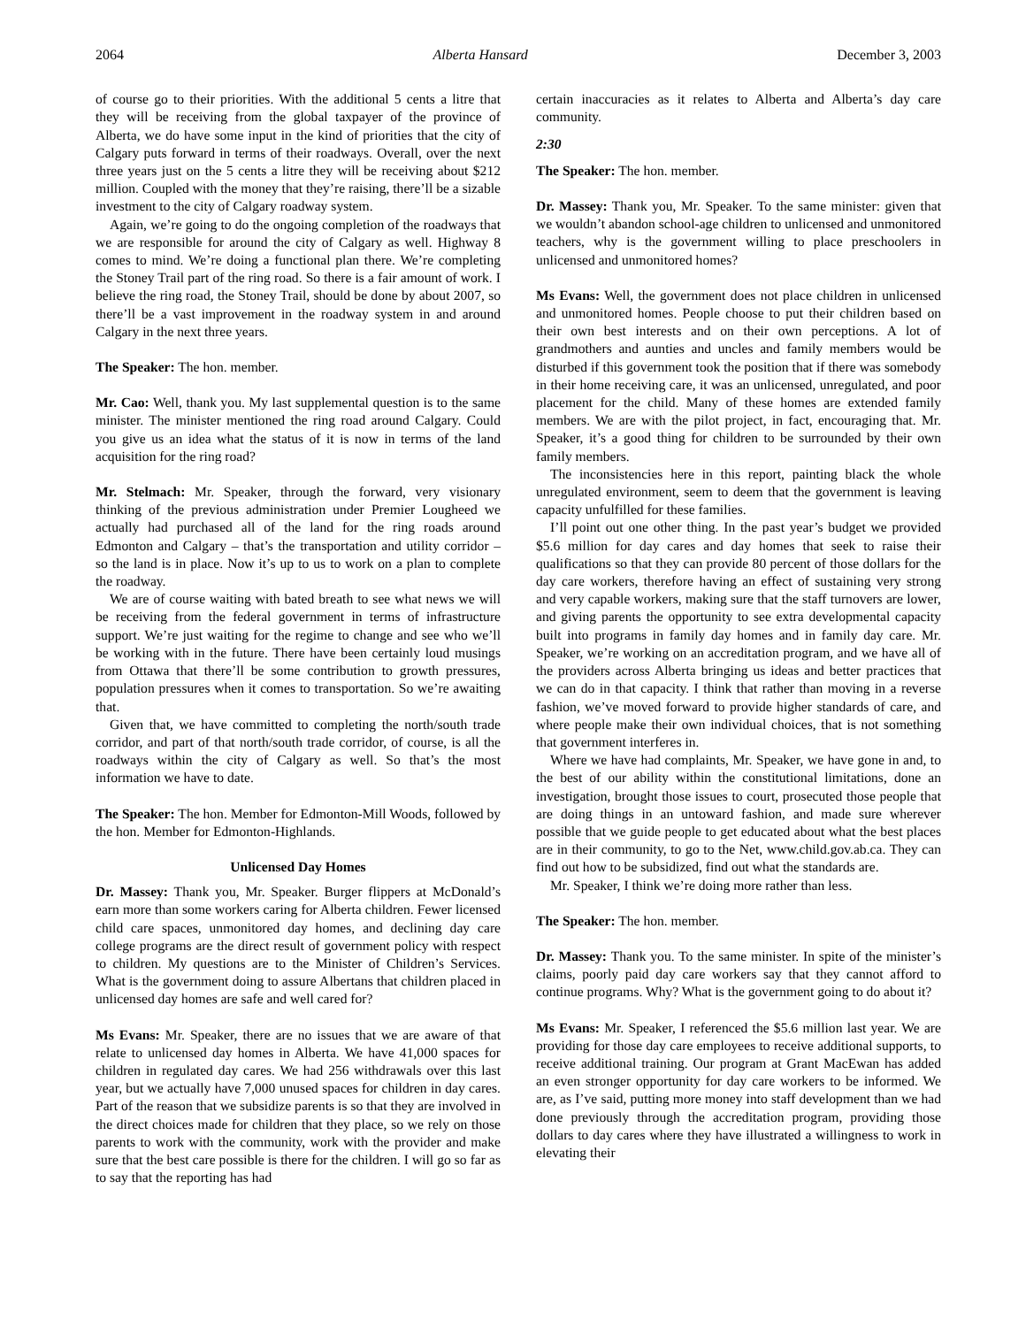2064 Alberta Hansard December 3, 2003
of course go to their priorities. With the additional 5 cents a litre that they will be receiving from the global taxpayer of the province of Alberta, we do have some input in the kind of priorities that the city of Calgary puts forward in terms of their roadways. Overall, over the next three years just on the 5 cents a litre they will be receiving about $212 million. Coupled with the money that they’re raising, there’ll be a sizable investment to the city of Calgary roadway system.
Again, we’re going to do the ongoing completion of the roadways that we are responsible for around the city of Calgary as well. Highway 8 comes to mind. We’re doing a functional plan there. We’re completing the Stoney Trail part of the ring road. So there is a fair amount of work. I believe the ring road, the Stoney Trail, should be done by about 2007, so there’ll be a vast improvement in the roadway system in and around Calgary in the next three years.
The Speaker: The hon. member.
Mr. Cao: Well, thank you. My last supplemental question is to the same minister. The minister mentioned the ring road around Calgary. Could you give us an idea what the status of it is now in terms of the land acquisition for the ring road?
Mr. Stelmach: Mr. Speaker, through the forward, very visionary thinking of the previous administration under Premier Lougheed we actually had purchased all of the land for the ring roads around Edmonton and Calgary – that’s the transportation and utility corridor – so the land is in place. Now it’s up to us to work on a plan to complete the roadway.
We are of course waiting with bated breath to see what news we will be receiving from the federal government in terms of infrastructure support. We’re just waiting for the regime to change and see who we’ll be working with in the future. There have been certainly loud musings from Ottawa that there’ll be some contribution to growth pressures, population pressures when it comes to transportation. So we’re awaiting that.
Given that, we have committed to completing the north/south trade corridor, and part of that north/south trade corridor, of course, is all the roadways within the city of Calgary as well. So that’s the most information we have to date.
The Speaker: The hon. Member for Edmonton-Mill Woods, followed by the hon. Member for Edmonton-Highlands.
Unlicensed Day Homes
Dr. Massey: Thank you, Mr. Speaker. Burger flippers at McDonald’s earn more than some workers caring for Alberta children. Fewer licensed child care spaces, unmonitored day homes, and declining day care college programs are the direct result of government policy with respect to children. My questions are to the Minister of Children’s Services. What is the government doing to assure Albertans that children placed in unlicensed day homes are safe and well cared for?
Ms Evans: Mr. Speaker, there are no issues that we are aware of that relate to unlicensed day homes in Alberta. We have 41,000 spaces for children in regulated day cares. We had 256 withdrawals over this last year, but we actually have 7,000 unused spaces for children in day cares. Part of the reason that we subsidize parents is so that they are involved in the direct choices made for children that they place, so we rely on those parents to work with the community, work with the provider and make sure that the best care possible is there for the children. I will go so far as to say that the reporting has had
certain inaccuracies as it relates to Alberta and Alberta’s day care community.
2:30
The Speaker: The hon. member.
Dr. Massey: Thank you, Mr. Speaker. To the same minister: given that we wouldn’t abandon school-age children to unlicensed and unmonitored teachers, why is the government willing to place preschoolers in unlicensed and unmonitored homes?
Ms Evans: Well, the government does not place children in unlicensed and unmonitored homes. People choose to put their children based on their own best interests and on their own perceptions. A lot of grandmothers and aunties and uncles and family members would be disturbed if this government took the position that if there was somebody in their home receiving care, it was an unlicensed, unregulated, and poor placement for the child. Many of these homes are extended family members. We are with the pilot project, in fact, encouraging that. Mr. Speaker, it’s a good thing for children to be surrounded by their own family members.
The inconsistencies here in this report, painting black the whole unregulated environment, seem to deem that the government is leaving capacity unfulfilled for these families.
I’ll point out one other thing. In the past year’s budget we provided $5.6 million for day cares and day homes that seek to raise their qualifications so that they can provide 80 percent of those dollars for the day care workers, therefore having an effect of sustaining very strong and very capable workers, making sure that the staff turnovers are lower, and giving parents the opportunity to see extra developmental capacity built into programs in family day homes and in family day care. Mr. Speaker, we’re working on an accreditation program, and we have all of the providers across Alberta bringing us ideas and better practices that we can do in that capacity. I think that rather than moving in a reverse fashion, we’ve moved forward to provide higher standards of care, and where people make their own individual choices, that is not something that government interferes in.
Where we have had complaints, Mr. Speaker, we have gone in and, to the best of our ability within the constitutional limitations, done an investigation, brought those issues to court, prosecuted those people that are doing things in an untoward fashion, and made sure wherever possible that we guide people to get educated about what the best places are in their community, to go to the Net, www.child.gov.ab.ca. They can find out how to be subsidized, find out what the standards are.
Mr. Speaker, I think we’re doing more rather than less.
The Speaker: The hon. member.
Dr. Massey: Thank you. To the same minister. In spite of the minister’s claims, poorly paid day care workers say that they cannot afford to continue programs. Why? What is the government going to do about it?
Ms Evans: Mr. Speaker, I referenced the $5.6 million last year. We are providing for those day care employees to receive additional supports, to receive additional training. Our program at Grant MacEwan has added an even stronger opportunity for day care workers to be informed. We are, as I’ve said, putting more money into staff development than we had done previously through the accreditation program, providing those dollars to day cares where they have illustrated a willingness to work in elevating their